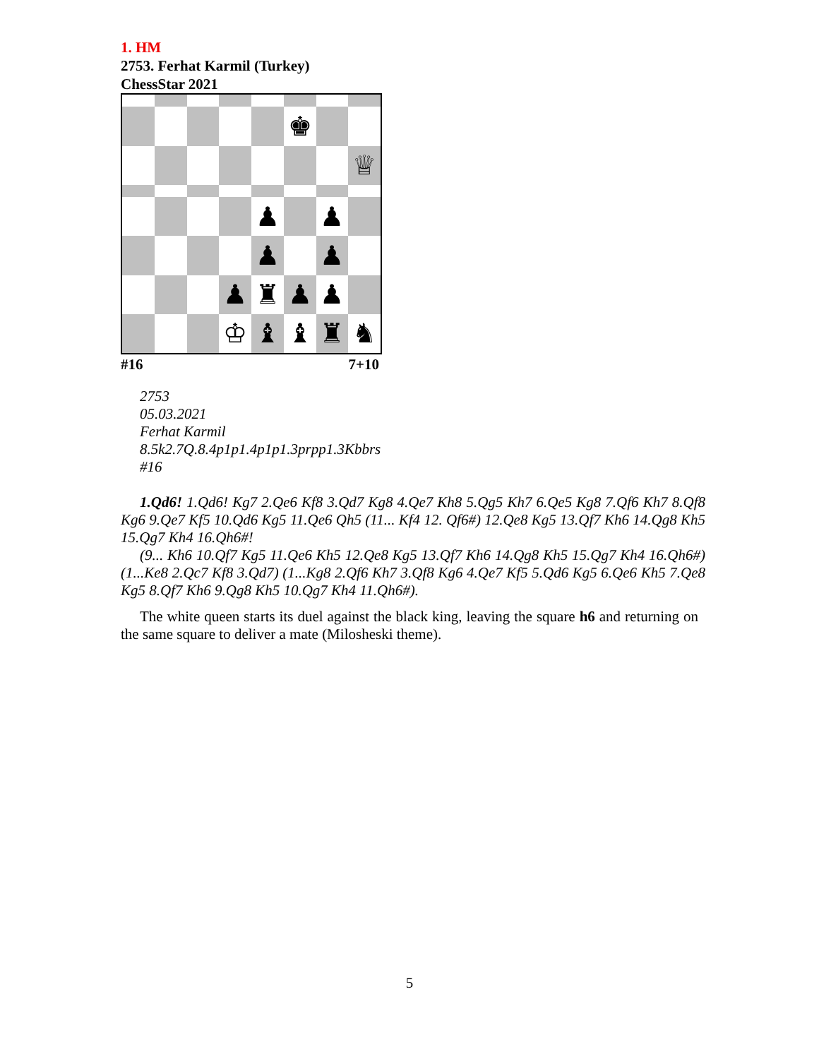1. HM
2753. Ferhat Karmil (Turkey)
ChessStar 2021
♚
♕
♟
♟
♟
♟
♟
♜
♟
♟
♔
♝
♝
♜
♞
#16 7+10
2753
05.03.2021
Ferhat Karmil
8.5k2.7Q.8.4p1p1.4p1p1.3prpp1.3Kbbrs
#16
1.Qd6! 1.Qd6! Kg7 2.Qe6 Kf8 3.Qd7 Kg8 4.Qe7 Kh8 5.Qg5 Kh7 6.Qe5 Kg8 7.Qf6 Kh7 8.Qf8 Kg6 9.Qe7 Kf5 10.Qd6 Kg5 11.Qe6 Qh5 (11... Kf4 12. Qf6#) 12.Qe8 Kg5 13.Qf7 Kh6 14.Qg8 Kh5 15.Qg7 Kh4 16.Qh6#!
(9... Kh6 10.Qf7 Kg5 11.Qe6 Kh5 12.Qe8 Kg5 13.Qf7 Kh6 14.Qg8 Kh5 15.Qg7 Kh4 16.Qh6#) (1...Ke8 2.Qc7 Kf8 3.Qd7) (1...Kg8 2.Qf6 Kh7 3.Qf8 Kg6 4.Qe7 Kf5 5.Qd6 Kg5 6.Qe6 Kh5 7.Qe8 Kg5 8.Qf7 Kh6 9.Qg8 Kh5 10.Qg7 Kh4 11.Qh6#).
The white queen starts its duel against the black king, leaving the square h6 and returning on the same square to deliver a mate (Milosheski theme).
5